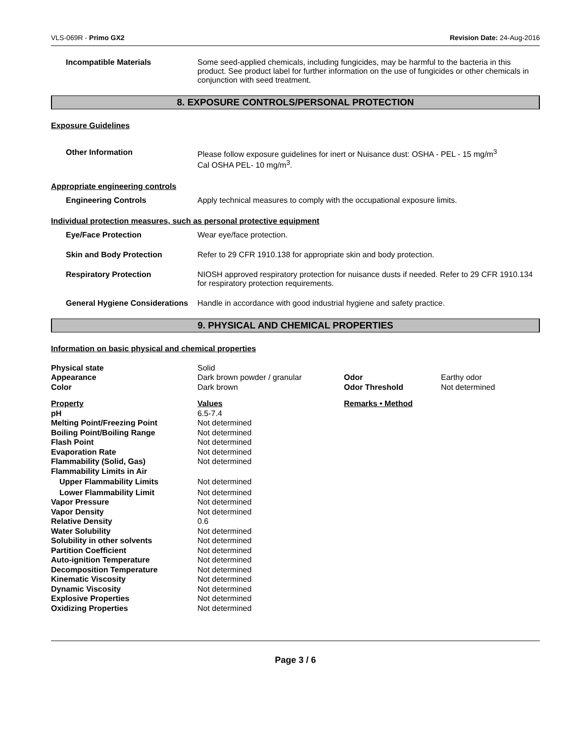VLS-069R - Primo GX2 Revision Date: 24-Aug-2016
Incompatible Materials Some seed-applied chemicals, including fungicides, may be harmful to the bacteria in this product. See product label for further information on the use of fungicides or other chemicals in conjunction with seed treatment.
8. EXPOSURE CONTROLS/PERSONAL PROTECTION
Exposure Guidelines
Other Information Please follow exposure guidelines for inert or Nuisance dust: OSHA - PEL - 15 mg/m<sup>3</sup>
Cal OSHA PEL- 10 mg/m<sup>3</sup>.
Appropriate engineering controls
Engineering Controls Apply technical measures to comply with the occupational exposure limits.
Individual protection measures, such as personal protective equipment
Eye/Face Protection Wear eye/face protection.
Skin and Body Protection Refer to 29 CFR 1910.138 for appropriate skin and body protection.
Respiratory Protection NIOSH approved respiratory protection for nuisance dusts if needed. Refer to 29 CFR 1910.134 for respiratory protection requirements.
General Hygiene Considerations
Handle in accordance with good industrial hygiene and safety practice.
9. PHYSICAL AND CHEMICAL PROPERTIES
Information on basic physical and chemical properties
| Physical state | Solid | | |
| Appearance | Dark brown powder / granular | Odor | Earthy odor |
| Color | Dark brown | Odor Threshold | Not determined |
| Property | Values | Remarks • Method | |
| pH | 6.5-7.4 | | |
| Melting Point/Freezing Point | Not determined | | |
| Boiling Point/Boiling Range | Not determined | | |
| Flash Point | Not determined | | |
| Evaporation Rate | Not determined | | |
| Flammability (Solid, Gas) | Not determined | | |
| Flammability Limits in Air | | | |
| Upper Flammability Limits | Not determined | | |
| Lower Flammability Limit | Not determined | | |
| Vapor Pressure | Not determined | | |
| Vapor Density | Not determined | | |
| Relative Density | 0.6 | | |
| Water Solubility | Not determined | | |
| Solubility in other solvents | Not determined | | |
| Partition Coefficient | Not determined | | |
| Auto-ignition Temperature | Not determined | | |
| Decomposition Temperature | Not determined | | |
| Kinematic Viscosity | Not determined | | |
| Dynamic Viscosity | Not determined | | |
| Explosive Properties | Not determined | | |
| Oxidizing Properties | Not determined | | |
Page 3 / 6